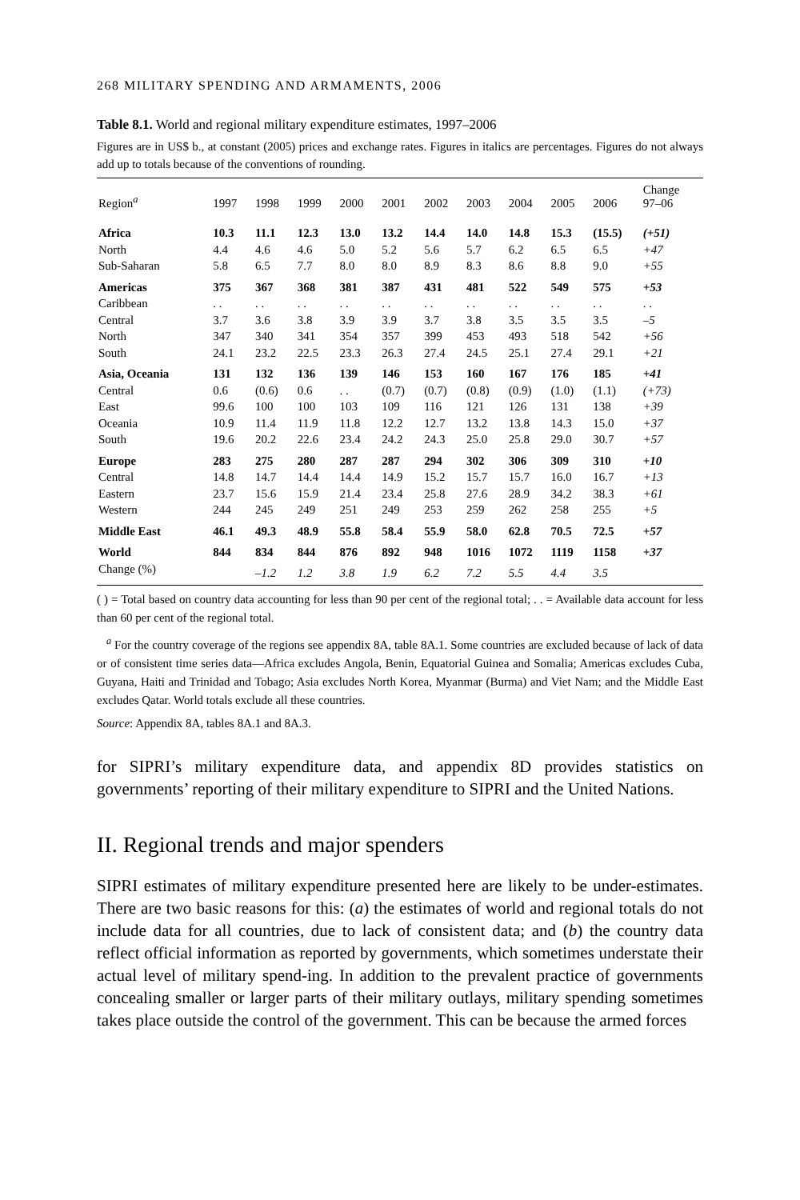268 MILITARY SPENDING AND ARMAMENTS, 2006
Table 8.1. World and regional military expenditure estimates, 1997–2006
Figures are in US$ b., at constant (2005) prices and exchange rates. Figures in italics are percentages. Figures do not always add up to totals because of the conventions of rounding.
| Region<sup>a</sup> | 1997 | 1998 | 1999 | 2000 | 2001 | 2002 | 2003 | 2004 | 2005 | 2006 | Change 97–06 |
| --- | --- | --- | --- | --- | --- | --- | --- | --- | --- | --- | --- |
| Africa | 10.3 | 11.1 | 12.3 | 13.0 | 13.2 | 14.4 | 14.0 | 14.8 | 15.3 | (15.5) | (+51) |
| North | 4.4 | 4.6 | 4.6 | 5.0 | 5.2 | 5.6 | 5.7 | 6.2 | 6.5 | 6.5 | +47 |
| Sub-Saharan | 5.8 | 6.5 | 7.7 | 8.0 | 8.0 | 8.9 | 8.3 | 8.6 | 8.8 | 9.0 | +55 |
| Americas | 375 | 367 | 368 | 381 | 387 | 431 | 481 | 522 | 549 | 575 | +53 |
| Caribbean | . . | . . | . . | . . | . . | . . | . . | . . | . . | . . | . . |
| Central | 3.7 | 3.6 | 3.8 | 3.9 | 3.9 | 3.7 | 3.8 | 3.5 | 3.5 | 3.5 | –5 |
| North | 347 | 340 | 341 | 354 | 357 | 399 | 453 | 493 | 518 | 542 | +56 |
| South | 24.1 | 23.2 | 22.5 | 23.3 | 26.3 | 27.4 | 24.5 | 25.1 | 27.4 | 29.1 | +21 |
| Asia, Oceania | 131 | 132 | 136 | 139 | 146 | 153 | 160 | 167 | 176 | 185 | +41 |
| Central | 0.6 | (0.6) | 0.6 | . . | (0.7) | (0.7) | (0.8) | (0.9) | (1.0) | (1.1) | (+73) |
| East | 99.6 | 100 | 100 | 103 | 109 | 116 | 121 | 126 | 131 | 138 | +39 |
| Oceania | 10.9 | 11.4 | 11.9 | 11.8 | 12.2 | 12.7 | 13.2 | 13.8 | 14.3 | 15.0 | +37 |
| South | 19.6 | 20.2 | 22.6 | 23.4 | 24.2 | 24.3 | 25.0 | 25.8 | 29.0 | 30.7 | +57 |
| Europe | 283 | 275 | 280 | 287 | 287 | 294 | 302 | 306 | 309 | 310 | +10 |
| Central | 14.8 | 14.7 | 14.4 | 14.4 | 14.9 | 15.2 | 15.7 | 15.7 | 16.0 | 16.7 | +13 |
| Eastern | 23.7 | 15.6 | 15.9 | 21.4 | 23.4 | 25.8 | 27.6 | 28.9 | 34.2 | 38.3 | +61 |
| Western | 244 | 245 | 249 | 251 | 249 | 253 | 259 | 262 | 258 | 255 | +5 |
| Middle East | 46.1 | 49.3 | 48.9 | 55.8 | 58.4 | 55.9 | 58.0 | 62.8 | 70.5 | 72.5 | +57 |
| World | 844 | 834 | 844 | 876 | 892 | 948 | 1016 | 1072 | 1119 | 1158 | +37 |
| Change (%) | | –1.2 | 1.2 | 3.8 | 1.9 | 6.2 | 7.2 | 5.5 | 4.4 | 3.5 | |
( ) = Total based on country data accounting for less than 90 per cent of the regional total; . . = Available data account for less than 60 per cent of the regional total.
<sup>a</sup> For the country coverage of the regions see appendix 8A, table 8A.1. Some countries are excluded because of lack of data or of consistent time series data—Africa excludes Angola, Benin, Equatorial Guinea and Somalia; Americas excludes Cuba, Guyana, Haiti and Trinidad and Tobago; Asia excludes North Korea, Myanmar (Burma) and Viet Nam; and the Middle East excludes Qatar. World totals exclude all these countries.
Source: Appendix 8A, tables 8A.1 and 8A.3.
for SIPRI’s military expenditure data, and appendix 8D provides statistics on governments’ reporting of their military expenditure to SIPRI and the United Nations.
II. Regional trends and major spenders
SIPRI estimates of military expenditure presented here are likely to be under-estimates. There are two basic reasons for this: (a) the estimates of world and regional totals do not include data for all countries, due to lack of consistent data; and (b) the country data reflect official information as reported by governments, which sometimes understate their actual level of military spend-ing. In addition to the prevalent practice of governments concealing smaller or larger parts of their military outlays, military spending sometimes takes place outside the control of the government. This can be because the armed forces